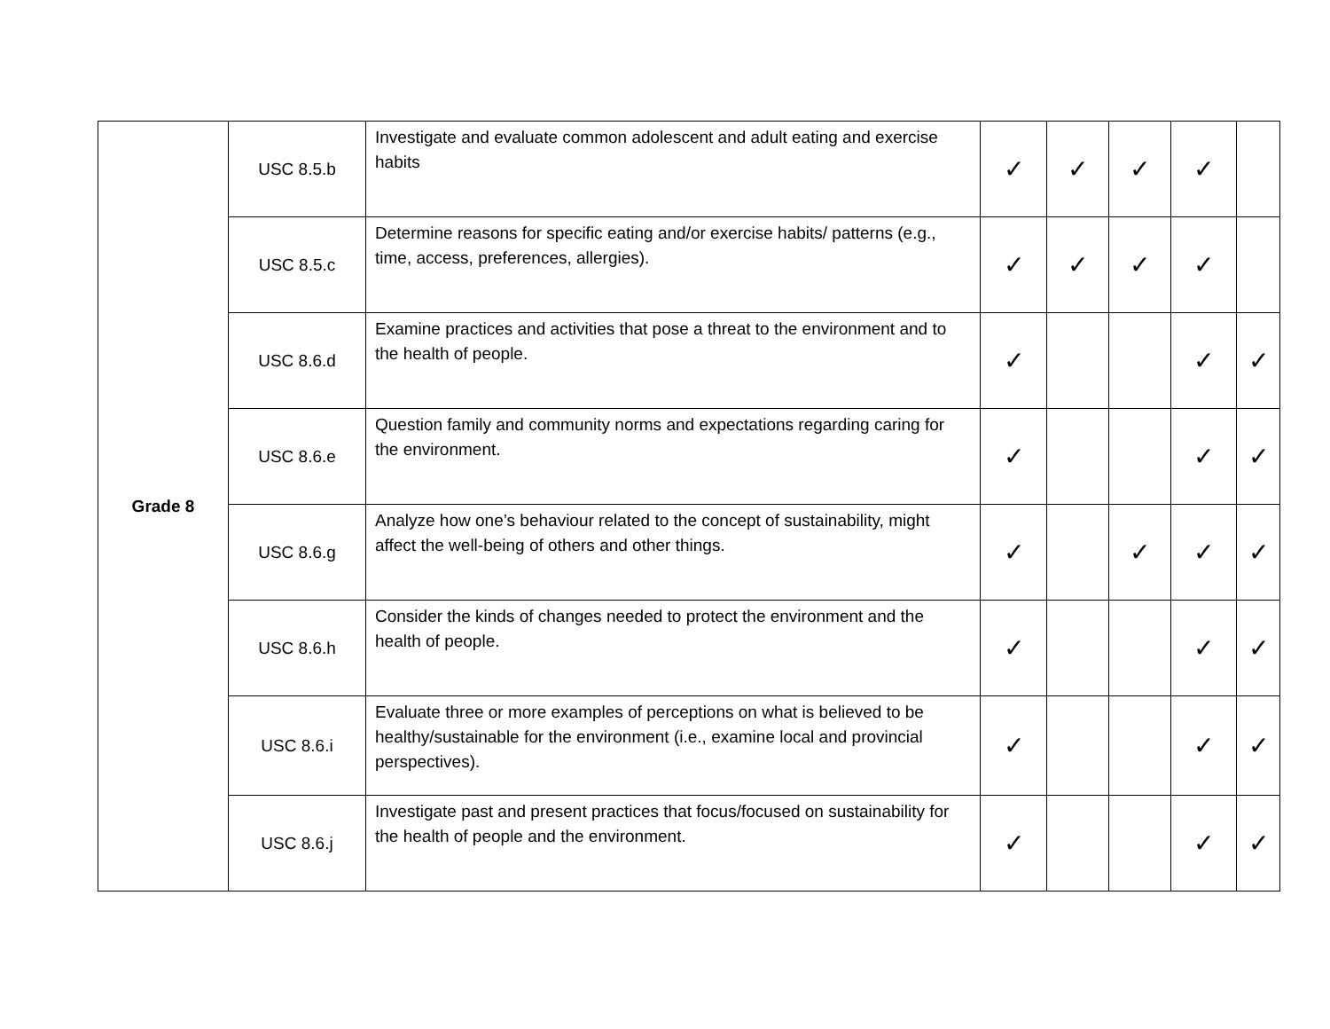| Grade 8 | USC 8.5.b | Investigate and evaluate common adolescent and adult eating and exercise habits | ✓ | ✓ | ✓ | ✓ | |
| | USC 8.5.c | Determine reasons for specific eating and/or exercise habits/ patterns (e.g., time, access, preferences, allergies). | ✓ | ✓ | ✓ | ✓ | |
| | USC 8.6.d | Examine practices and activities that pose a threat to the environment and to the health of people. | ✓ | | | ✓ | ✓ |
| | USC 8.6.e | Question family and community norms and expectations regarding caring for the environment. | ✓ | | | ✓ | ✓ |
| | USC 8.6.g | Analyze how one’s behaviour related to the concept of sustainability, might affect the well-being of others and other things. | ✓ | | ✓ | ✓ | ✓ |
| | USC 8.6.h | Consider the kinds of changes needed to protect the environment and the health of people. | ✓ | | | ✓ | ✓ |
| | USC 8.6.i | Evaluate three or more examples of perceptions on what is believed to be healthy/sustainable for the environment (i.e., examine local and provincial perspectives). | ✓ | | | ✓ | ✓ |
| | USC 8.6.j | Investigate past and present practices that focus/focused on sustainability for the health of people and the environment. | ✓ | | | ✓ | ✓ |